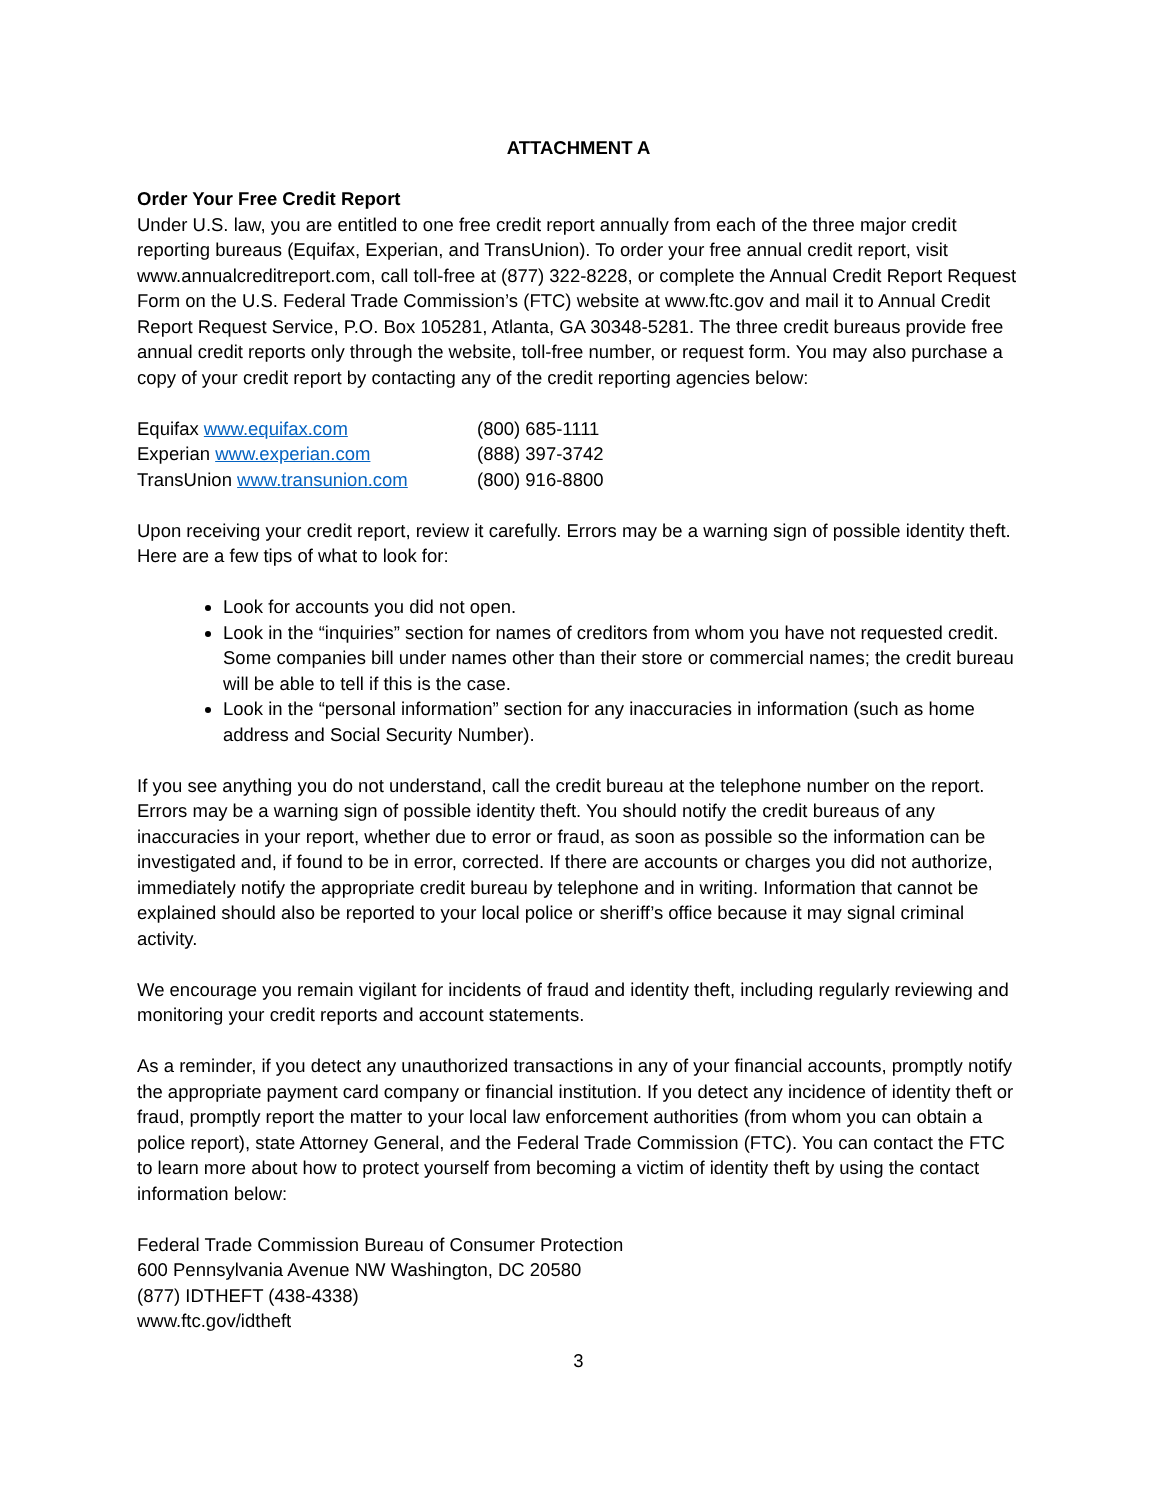ATTACHMENT A
Order Your Free Credit Report
Under U.S. law, you are entitled to one free credit report annually from each of the three major credit reporting bureaus (Equifax, Experian, and TransUnion). To order your free annual credit report, visit www.annualcreditreport.com, call toll-free at (877) 322-8228, or complete the Annual Credit Report Request Form on the U.S. Federal Trade Commission’s (FTC) website at www.ftc.gov and mail it to Annual Credit Report Request Service, P.O. Box 105281, Atlanta, GA 30348-5281. The three credit bureaus provide free annual credit reports only through the website, toll-free number, or request form. You may also purchase a copy of your credit report by contacting any of the credit reporting agencies below:
| Equifax www.equifax.com | (800) 685-1111 |
| Experian www.experian.com | (888) 397-3742 |
| TransUnion www.transunion.com | (800) 916-8800 |
Upon receiving your credit report, review it carefully. Errors may be a warning sign of possible identity theft. Here are a few tips of what to look for:
Look for accounts you did not open.
Look in the “inquiries” section for names of creditors from whom you have not requested credit. Some companies bill under names other than their store or commercial names; the credit bureau will be able to tell if this is the case.
Look in the “personal information” section for any inaccuracies in information (such as home address and Social Security Number).
If you see anything you do not understand, call the credit bureau at the telephone number on the report. Errors may be a warning sign of possible identity theft. You should notify the credit bureaus of any inaccuracies in your report, whether due to error or fraud, as soon as possible so the information can be investigated and, if found to be in error, corrected. If there are accounts or charges you did not authorize, immediately notify the appropriate credit bureau by telephone and in writing. Information that cannot be explained should also be reported to your local police or sheriff’s office because it may signal criminal activity.
We encourage you remain vigilant for incidents of fraud and identity theft, including regularly reviewing and monitoring your credit reports and account statements.
As a reminder, if you detect any unauthorized transactions in any of your financial accounts, promptly notify the appropriate payment card company or financial institution. If you detect any incidence of identity theft or fraud, promptly report the matter to your local law enforcement authorities (from whom you can obtain a police report), state Attorney General, and the Federal Trade Commission (FTC). You can contact the FTC to learn more about how to protect yourself from becoming a victim of identity theft by using the contact information below:
Federal Trade Commission Bureau of Consumer Protection
600 Pennsylvania Avenue NW Washington, DC 20580
(877) IDTHEFT (438-4338)
www.ftc.gov/idtheft
3